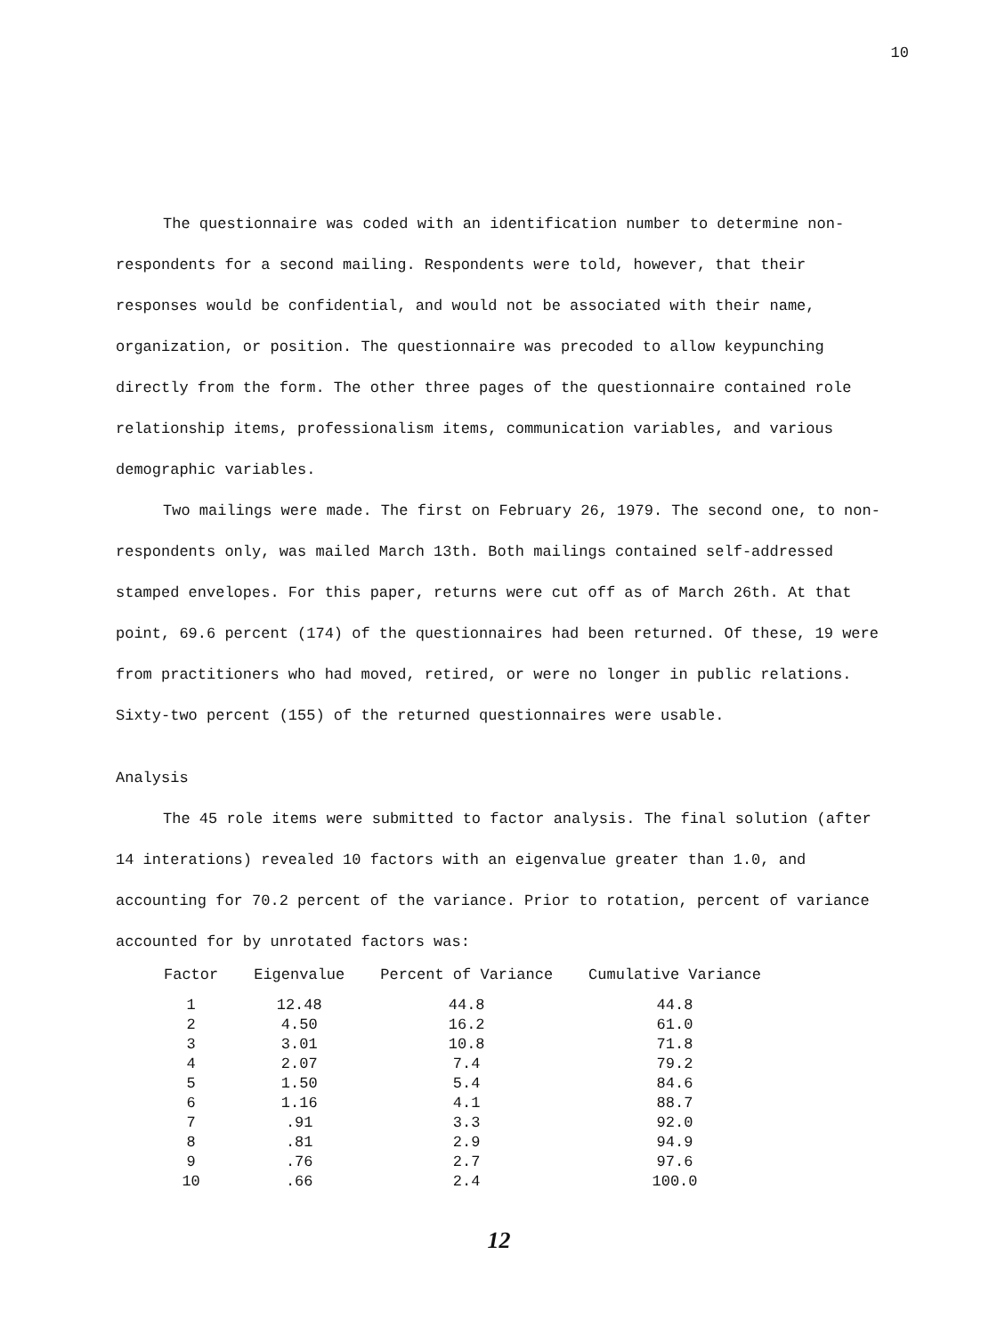10
The questionnaire was coded with an identification number to determine non-respondents for a second mailing. Respondents were told, however, that their responses would be confidential, and would not be associated with their name, organization, or position. The questionnaire was precoded to allow keypunching directly from the form. The other three pages of the questionnaire contained role relationship items, professionalism items, communication variables, and various demographic variables.
Two mailings were made. The first on February 26, 1979. The second one, to non-respondents only, was mailed March 13th. Both mailings contained self-addressed stamped envelopes. For this paper, returns were cut off as of March 26th. At that point, 69.6 percent (174) of the questionnaires had been returned. Of these, 19 were from practitioners who had moved, retired, or were no longer in public relations. Sixty-two percent (155) of the returned questionnaires were usable.
Analysis
The 45 role items were submitted to factor analysis. The final solution (after 14 interations) revealed 10 factors with an eigenvalue greater than 1.0, and accounting for 70.2 percent of the variance. Prior to rotation, percent of variance accounted for by unrotated factors was:
| Factor | Eigenvalue | Percent of Variance | Cumulative Variance |
| --- | --- | --- | --- |
| 1 | 12.48 | 44.8 | 44.8 |
| 2 | 4.50 | 16.2 | 61.0 |
| 3 | 3.01 | 10.8 | 71.8 |
| 4 | 2.07 | 7.4 | 79.2 |
| 5 | 1.50 | 5.4 | 84.6 |
| 6 | 1.16 | 4.1 | 88.7 |
| 7 | .91 | 3.3 | 92.0 |
| 8 | .81 | 2.9 | 94.9 |
| 9 | .76 | 2.7 | 97.6 |
| 10 | .66 | 2.4 | 100.0 |
12